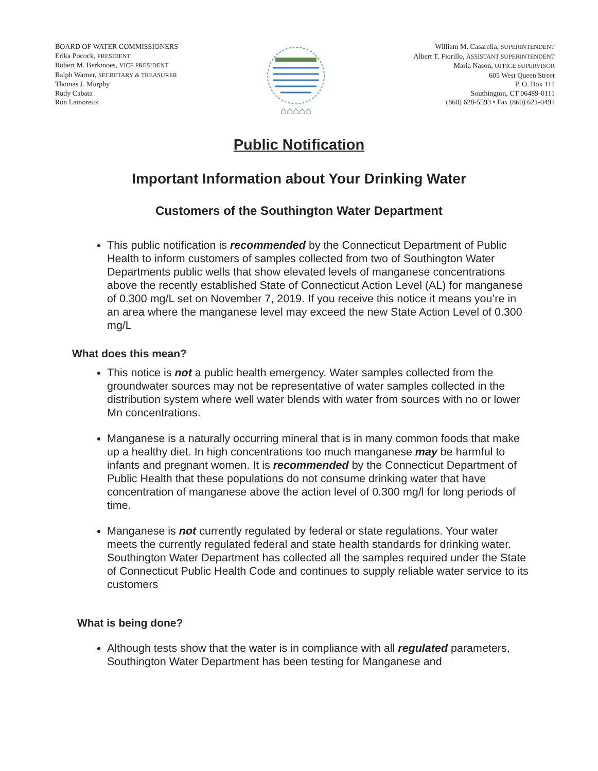BOARD OF WATER COMMISSIONERS
Erika Pocock, PRESIDENT
Robert M. Berkmoes, VICE PRESIDENT
Ralph Warner, SECRETARY & TREASURER
Thomas J. Murphy
Rudy Cabata
Ron Lamoreux
⌂⌂⌂⌂⌂
William M. Casarella, SUPERINTENDENT
Albert T. Fiorillo, ASSISTANT SUPERINTENDENT
Maria Nason, OFFICE SUPERVISOR
605 West Queen Street
P. O. Box 111
Southington, CT 06489-0111
(860) 628-5593 • Fax (860) 621-0491
Public Notification
Important Information about Your Drinking Water
Customers of the Southington Water Department
This public notification is recommended by the Connecticut Department of Public Health to inform customers of samples collected from two of Southington Water Departments public wells that show elevated levels of manganese concentrations above the recently established State of Connecticut Action Level (AL) for manganese of 0.300 mg/L set on November 7, 2019. If you receive this notice it means you’re in an area where the manganese level may exceed the new State Action Level of 0.300 mg/L
What does this mean?
This notice is not a public health emergency. Water samples collected from the groundwater sources may not be representative of water samples collected in the distribution system where well water blends with water from sources with no or lower Mn concentrations.
Manganese is a naturally occurring mineral that is in many common foods that make up a healthy diet. In high concentrations too much manganese may be harmful to infants and pregnant women. It is recommended by the Connecticut Department of Public Health that these populations do not consume drinking water that have concentration of manganese above the action level of 0.300 mg/l for long periods of time.
Manganese is not currently regulated by federal or state regulations. Your water meets the currently regulated federal and state health standards for drinking water. Southington Water Department has collected all the samples required under the State of Connecticut Public Health Code and continues to supply reliable water service to its customers
What is being done?
Although tests show that the water is in compliance with all regulated parameters, Southington Water Department has been testing for Manganese and